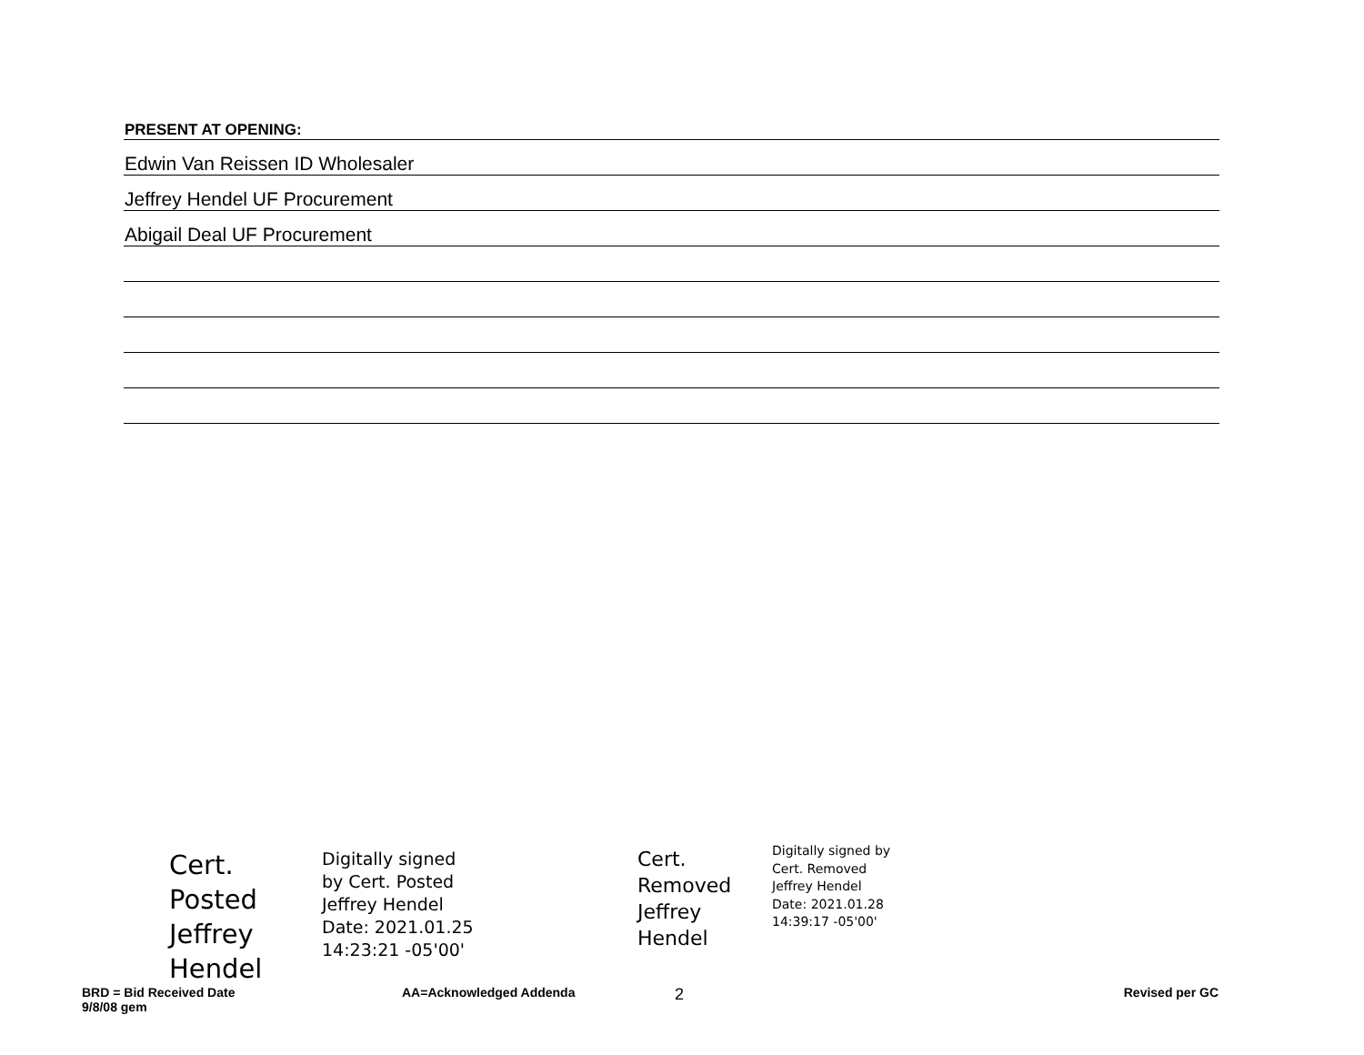PRESENT AT OPENING:
Edwin Van Reissen ID Wholesaler
Jeffrey Hendel UF Procurement
Abigail Deal UF Procurement
Cert. Posted Jeffrey Hendel
Digitally signed
by Cert. Posted
Jeffrey Hendel
Date: 2021.01.25
14:23:21 -05'00'
Cert.
Removed
Jeffrey Hendel
Digitally signed by
Cert. Removed
Jeffrey Hendel
Date: 2021.01.28
14:39:17 -05'00'
BRD = Bid Received Date
9/8/08 gem
AA=Acknowledged Addenda
2
Revised per GC